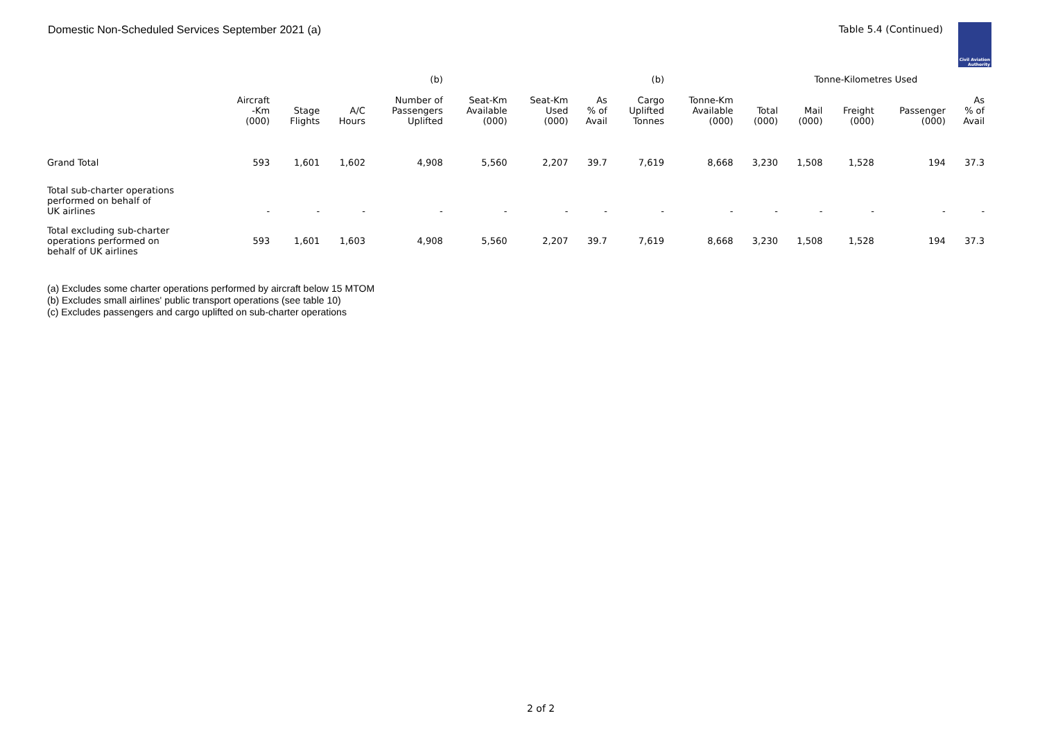Domestic Non-Scheduled Services September 2021 (a) Table 5.4 (Continued)
Civil Aviation Authority
| | | | | (b) | | | | (b) | | | Tonne-Kilometres Used | | | | |
| --- | --- | --- | --- | --- | --- | --- | --- | --- | --- | --- | --- | --- | --- | --- | --- |
| | Aircraft -Km (000) | Stage Flights | A/C Hours | Number of Passengers Uplifted | Seat-Km Available (000) | Seat-Km Used (000) | As % of Avail | Cargo Uplifted Tonnes | Tonne-Km Available (000) | Total (000) | Mail (000) | Freight (000) | Passenger (000) | As % of Avail | |
| Grand Total | 593 | 1,601 | 1,602 | 4,908 | 5,560 | 2,207 | 39.7 | 7,619 | 8,668 | 3,230 | 1,508 | 1,528 | 194 | 37.3 | |
| Total sub-charter operations performed on behalf of UK airlines | - | - | - | - | - | - | - | - | - | - | - | - | - | - | |
| Total excluding sub-charter operations performed on behalf of UK airlines | 593 | 1,601 | 1,603 | 4,908 | 5,560 | 2,207 | 39.7 | 7,619 | 8,668 | 3,230 | 1,508 | 1,528 | 194 | 37.3 | |
(a) Excludes some charter operations performed by aircraft below 15 MTOM
(b) Excludes small airlines' public transport operations (see table 10)
(c) Excludes passengers and cargo uplifted on sub-charter operations
2 of 2